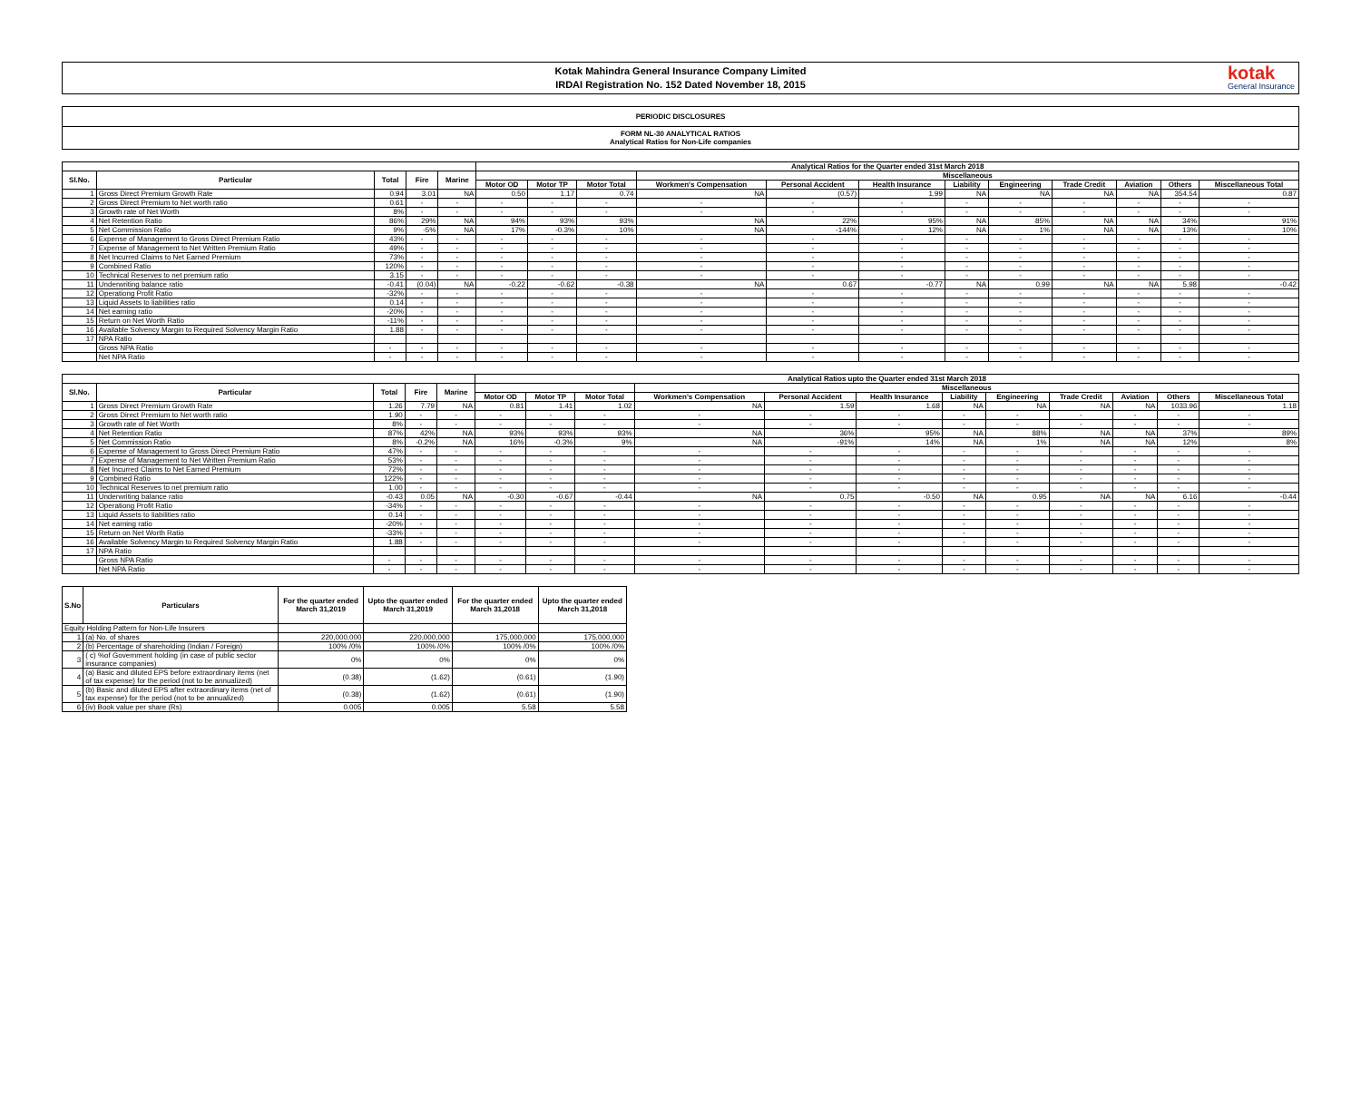Kotak Mahindra General Insurance Company Limited
IRDAI Registration No. 152 Dated November 18, 2015
kotak
General Insurance
PERIODIC DISCLOSURES
FORM NL-30 ANALYTICAL RATIOS
Analytical Ratios for Non-Life companies
| | | | | | Analytical Ratios for the Quarter ended 31st March 2018 | | | | | | | | | | | |
| --- | --- | --- | --- | --- | --- | --- | --- | --- | --- | --- | --- | --- | --- | --- | --- | --- |
| Sl.No. | Particular | Total | Fire | Marine | | | | Miscellaneous | | | | | | | | |
| | | | | | Motor OD | Motor TP | Motor Total | Workmen's Compensation | Personal Accident | Health Insurance | Liability | Engineering | Trade Credit | Aviation | Others | Miscellaneous Total |
| 1 | Gross Direct Premium Growth Rate | 0.94 | 3.01 | NA | 0.50 | 1.17 | 0.74 | NA | (0.57) | 1.99 | NA | NA | NA | NA | 354.54 | 0.87 |
| 2 | Gross Direct Premium to Net worth ratio | 0.61 | - | - | - | - | - | - | - | - | - | - | - | - | - | - |
| 3 | Growth rate of Net Worth | 8% | - | - | - | - | - | - | - | - | - | - | - | - | - | - |
| 4 | Net Retention Ratio | 86% | 29% | NA | 94% | 93% | 93% | NA | 22% | 95% | NA | 85% | NA | NA | 34% | 91% |
| 5 | Net Commission Ratio | 9% | -5% | NA | 17% | -0.3% | 10% | NA | -144% | 12% | NA | 1% | NA | NA | 13% | 10% |
| 6 | Expense of Management to Gross Direct Premium Ratio | 43% | - | - | - | - | - | - | - | - | - | - | - | - | - | - |
| 7 | Expense of Management to Net Written Premium Ratio | 49% | - | - | - | - | - | - | - | - | - | - | - | - | - | - |
| 8 | Net Incurred Claims to Net Earned Premium | 73% | - | - | - | - | - | - | - | - | - | - | - | - | - | - |
| 9 | Combined Ratio | 120% | - | - | - | - | - | - | - | - | - | - | - | - | - | - |
| 10 | Technical Reserves to net premium ratio | 3.15 | - | - | - | - | - | - | - | - | - | - | - | - | - | - |
| 11 | Underwriting balance ratio | -0.41 | (0.04) | NA | -0.22 | -0.62 | -0.38 | NA | 0.67 | -0.77 | NA | 0.99 | NA | NA | 5.98 | -0.42 |
| 12 | Operationg Profit Ratio | -32% | - | - | - | - | - | - | - | - | - | - | - | - | - | - |
| 13 | Liquid Assets to liabilities ratio | 0.14 | - | - | - | - | - | - | - | - | - | - | - | - | - | - |
| 14 | Net earning ratio | -20% | - | - | - | - | - | - | - | - | - | - | - | - | - | - |
| 15 | Return on Net Worth Ratio | -11% | - | - | - | - | - | - | - | - | - | - | - | - | - | - |
| 16 | Available Solvency Margin to Required Solvency Margin Ratio | 1.88 | - | - | - | - | - | - | - | - | - | - | - | - | - | - |
| 17 | NPA Ratio | | | | | | | | | | | | | | | |
| | Gross NPA Ratio | - | - | - | - | - | - | - | - | - | - | - | - | - | - | - |
| | Net NPA Ratio | - | - | - | - | - | - | - | - | - | - | - | - | - | - | - |
| | | | | | Analytical Ratios upto the Quarter ended 31st March 2018 | | | | | | | | | | | |
| --- | --- | --- | --- | --- | --- | --- | --- | --- | --- | --- | --- | --- | --- | --- | --- | --- |
| Sl.No. | Particular | Total | Fire | Marine | | | | Miscellaneous | | | | | | | | |
| | | | | | Motor OD | Motor TP | Motor Total | Workmen's Compensation | Personal Accident | Health Insurance | Liability | Engineering | Trade Credit | Aviation | Others | Miscellaneous Total |
| 1 | Gross Direct Premium Growth Rate | 1.26 | 7.79 | NA | 0.81 | 1.41 | 1.02 | NA | 1.59 | 1.68 | NA | NA | NA | NA | 1033.96 | 1.18 |
| 2 | Gross Direct Premium to Net worth ratio | 1.90 | - | - | - | - | - | - | - | - | - | - | - | - | - | - |
| 3 | Growth rate of Net Worth | 8% | - | - | - | - | - | - | - | - | - | - | - | - | - | - |
| 4 | Net Retention Ratio | 87% | 42% | NA | 93% | 93% | 93% | NA | 36% | 95% | NA | 88% | NA | NA | 37% | 89% |
| 5 | Net Commission Ratio | 8% | -0.2% | NA | 16% | -0.3% | 9% | NA | -91% | 14% | NA | 1% | NA | NA | 12% | 8% |
| 6 | Expense of Management to Gross Direct Premium Ratio | 47% | - | - | - | - | - | - | - | - | - | - | - | - | - | - |
| 7 | Expense of Management to Net Written Premium Ratio | 53% | - | - | - | - | - | - | - | - | - | - | - | - | - | - |
| 8 | Net Incurred Claims to Net Earned Premium | 72% | - | - | - | - | - | - | - | - | - | - | - | - | - | - |
| 9 | Combined Ratio | 122% | - | - | - | - | - | - | - | - | - | - | - | - | - | - |
| 10 | Technical Reserves to net premium ratio | 1.00 | - | - | - | - | - | - | - | - | - | - | - | - | - | - |
| 11 | Underwriting balance ratio | -0.43 | 0.05 | NA | -0.30 | -0.67 | -0.44 | NA | 0.75 | -0.50 | NA | 0.95 | NA | NA | 6.16 | -0.44 |
| 12 | Operationg Profit Ratio | -34% | - | - | - | - | - | - | - | - | - | - | - | - | - | - |
| 13 | Liquid Assets to liabilities ratio | 0.14 | - | - | - | - | - | - | - | - | - | - | - | - | - | - |
| 14 | Net earning ratio | -20% | - | - | - | - | - | - | - | - | - | - | - | - | - | - |
| 15 | Return on Net Worth Ratio | -33% | - | - | - | - | - | - | - | - | - | - | - | - | - | - |
| 16 | Available Solvency Margin to Required Solvency Margin Ratio | 1.88 | - | - | - | - | - | - | - | - | - | - | - | - | - | - |
| 17 | NPA Ratio | | | | | | | | | | | | | | | |
| | Gross NPA Ratio | - | - | - | - | - | - | - | - | - | - | - | - | - | - | - |
| | Net NPA Ratio | - | - | - | - | - | - | - | - | - | - | - | - | - | - | - |
| S.No | Particulars | For the quarter ended March 31,2019 | Upto the quarter ended March 31,2019 | For the quarter ended March 31,2018 | Upto the quarter ended March 31,2018 |
| --- | --- | --- | --- | --- | --- |
| Equity Holding Pattern for Non-Life Insurers | | | | | |
| 1 | (a) No. of shares | 220,000,000 | 220,000,000 | 175,000,000 | 175,000,000 |
| 2 | (b) Percentage of shareholding (Indian / Foreign) | 100% /0% | 100% /0% | 100% /0% | 100% /0% |
| 3 | ( c) %of Government holding (in case of public sector insurance companies) | 0% | 0% | 0% | 0% |
| 4 | (a) Basic and diluted EPS before extraordinary items (net of tax expense) for the period (not to be annualized) | (0.38) | (1.62) | (0.61) | (1.90) |
| 5 | (b) Basic and diluted EPS after extraordinary items (net of tax expense) for the period (not to be annualized) | (0.38) | (1.62) | (0.61) | (1.90) |
| 6 | (iv) Book value per share (Rs) | 0.005 | 0.005 | 5.58 | 5.58 |